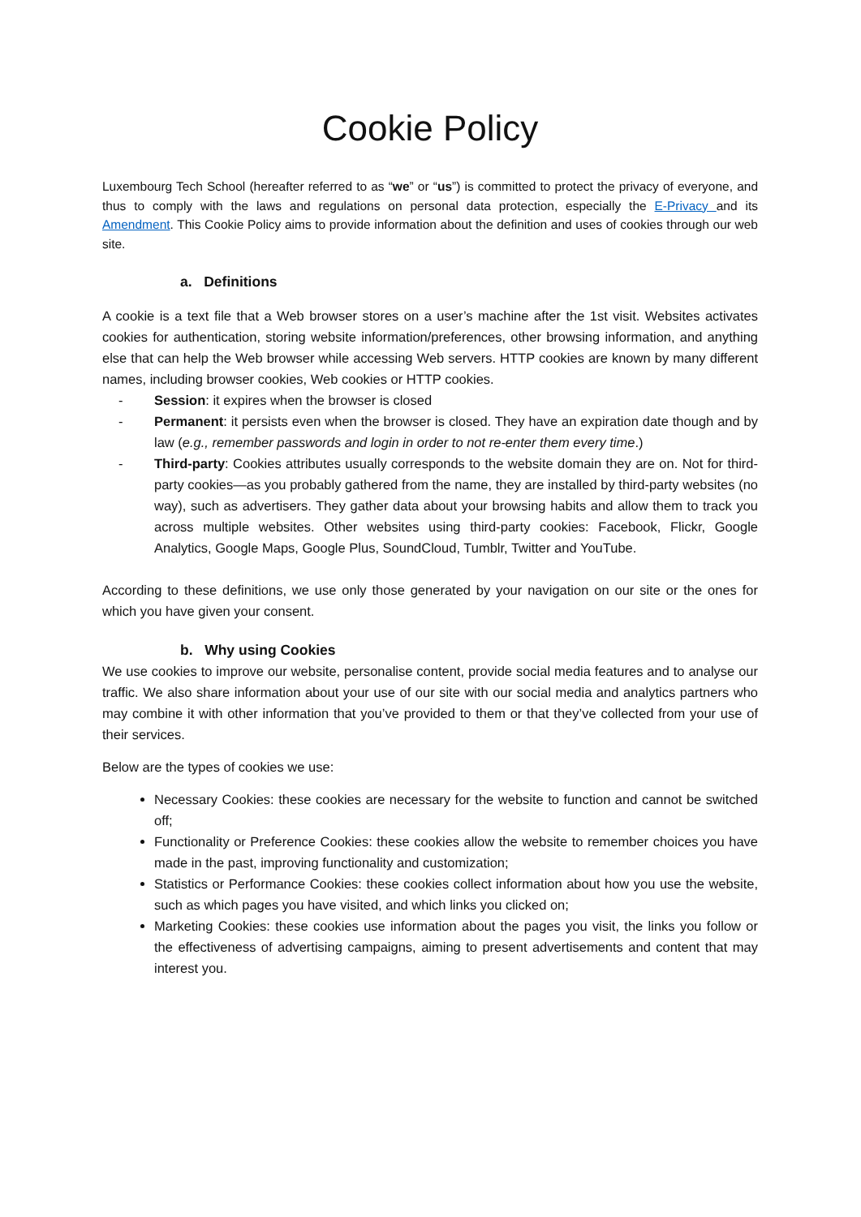Cookie Policy
Luxembourg Tech School (hereafter referred to as “we” or “us”) is committed to protect the privacy of everyone, and thus to comply with the laws and regulations on personal data protection, especially the E-Privacy and its Amendment. This Cookie Policy aims to provide information about the definition and uses of cookies through our web site.
a. Definitions
A cookie is a text file that a Web browser stores on a user’s machine after the 1st visit. Websites activates cookies for authentication, storing website information/preferences, other browsing information, and anything else that can help the Web browser while accessing Web servers. HTTP cookies are known by many different names, including browser cookies, Web cookies or HTTP cookies.
- Session: it expires when the browser is closed
- Permanent: it persists even when the browser is closed. They have an expiration date though and by law (e.g., remember passwords and login in order to not re-enter them every time.)
- Third-party: Cookies attributes usually corresponds to the website domain they are on. Not for third-party cookies—as you probably gathered from the name, they are installed by third-party websites (no way), such as advertisers. They gather data about your browsing habits and allow them to track you across multiple websites. Other websites using third-party cookies: Facebook, Flickr, Google Analytics, Google Maps, Google Plus, SoundCloud, Tumblr, Twitter and YouTube.
According to these definitions, we use only those generated by your navigation on our site or the ones for which you have given your consent.
b. Why using Cookies
We use cookies to improve our website, personalise content, provide social media features and to analyse our traffic. We also share information about your use of our site with our social media and analytics partners who may combine it with other information that you’ve provided to them or that they’ve collected from your use of their services.
Below are the types of cookies we use:
Necessary Cookies: these cookies are necessary for the website to function and cannot be switched off;
Functionality or Preference Cookies: these cookies allow the website to remember choices you have made in the past, improving functionality and customization;
Statistics or Performance Cookies: these cookies collect information about how you use the website, such as which pages you have visited, and which links you clicked on;
Marketing Cookies: these cookies use information about the pages you visit, the links you follow or the effectiveness of advertising campaigns, aiming to present advertisements and content that may interest you.